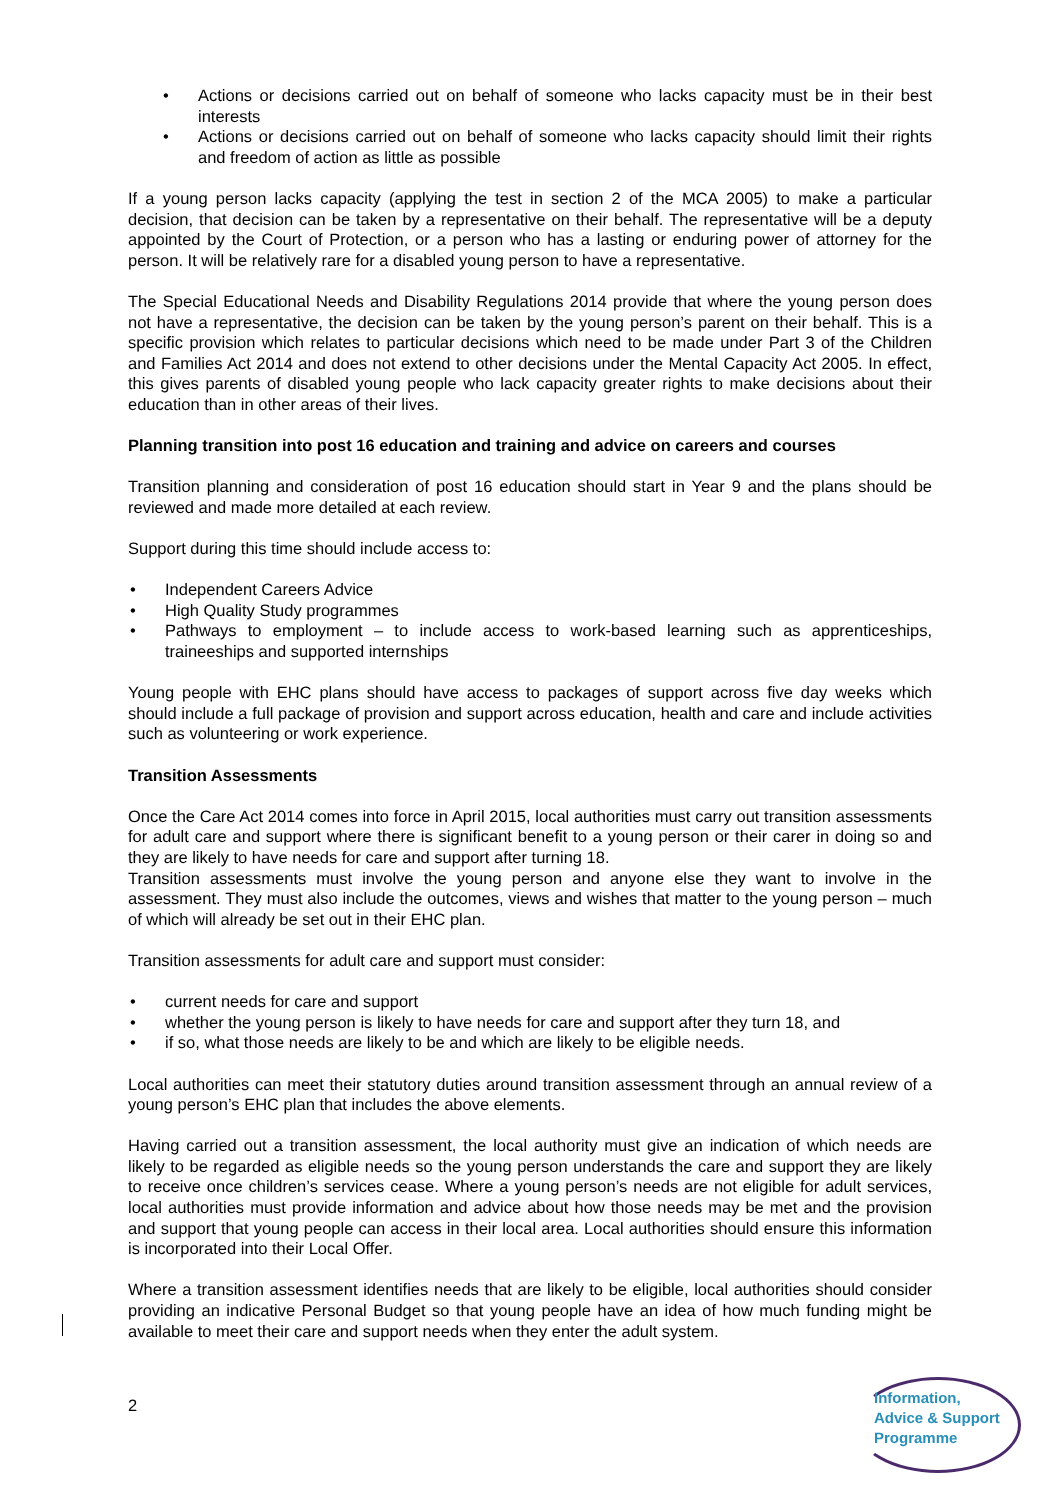• Actions or decisions carried out on behalf of someone who lacks capacity must be in their best interests
• Actions or decisions carried out on behalf of someone who lacks capacity should limit their rights and freedom of action as little as possible
If a young person lacks capacity (applying the test in section 2 of the MCA 2005) to make a particular decision, that decision can be taken by a representative on their behalf. The representative will be a deputy appointed by the Court of Protection, or a person who has a lasting or enduring power of attorney for the person. It will be relatively rare for a disabled young person to have a representative.
The Special Educational Needs and Disability Regulations 2014 provide that where the young person does not have a representative, the decision can be taken by the young person’s parent on their behalf. This is a specific provision which relates to particular decisions which need to be made under Part 3 of the Children and Families Act 2014 and does not extend to other decisions under the Mental Capacity Act 2005. In effect, this gives parents of disabled young people who lack capacity greater rights to make decisions about their education than in other areas of their lives.
Planning transition into post 16 education and training and advice on careers and courses
Transition planning and consideration of post 16 education should start in Year 9 and the plans should be reviewed and made more detailed at each review.
Support during this time should include access to:
• Independent Careers Advice
• High Quality Study programmes
• Pathways to employment – to include access to work-based learning such as apprenticeships, traineeships and supported internships
Young people with EHC plans should have access to packages of support across five day weeks which should include a full package of provision and support across education, health and care and include activities such as volunteering or work experience.
Transition Assessments
Once the Care Act 2014 comes into force in April 2015, local authorities must carry out transition assessments for adult care and support where there is significant benefit to a young person or their carer in doing so and they are likely to have needs for care and support after turning 18.
Transition assessments must involve the young person and anyone else they want to involve in the assessment. They must also include the outcomes, views and wishes that matter to the young person – much of which will already be set out in their EHC plan.
Transition assessments for adult care and support must consider:
• current needs for care and support
• whether the young person is likely to have needs for care and support after they turn 18, and
• if so, what those needs are likely to be and which are likely to be eligible needs.
Local authorities can meet their statutory duties around transition assessment through an annual review of a young person’s EHC plan that includes the above elements.
Having carried out a transition assessment, the local authority must give an indication of which needs are likely to be regarded as eligible needs so the young person understands the care and support they are likely to receive once children’s services cease. Where a young person’s needs are not eligible for adult services, local authorities must provide information and advice about how those needs may be met and the provision and support that young people can access in their local area. Local authorities should ensure this information is incorporated into their Local Offer.
Where a transition assessment identifies needs that are likely to be eligible, local authorities should consider providing an indicative Personal Budget so that young people have an idea of how much funding might be available to meet their care and support needs when they enter the adult system.
2
Information,
Advice & Support
Programme